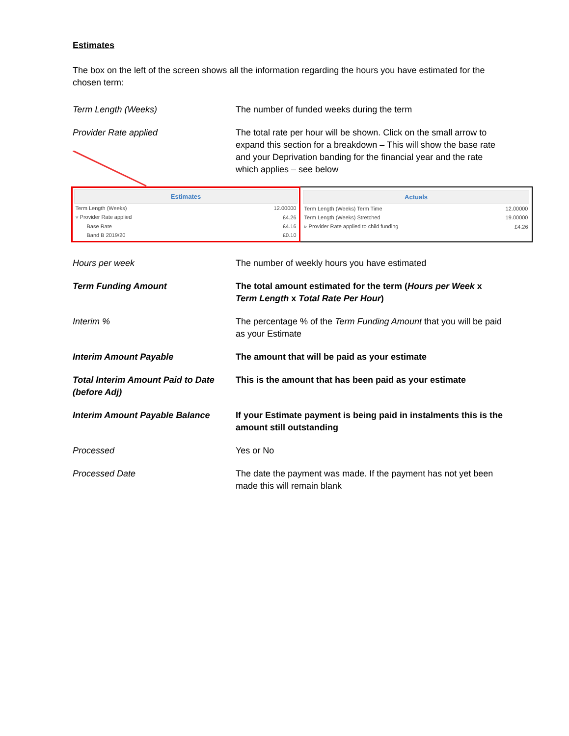Estimates
The box on the left of the screen shows all the information regarding the hours you have estimated for the chosen term:
Term Length (Weeks) The number of funded weeks during the term
Provider Rate applied The total rate per hour will be shown. Click on the small arrow to expand this section for a breakdown – This will show the base rate and your Deprivation banding for the financial year and the rate which applies – see below
| Estimates | |
| --- | --- |
| Term Length (Weeks) | 12.00000 |
| ▿ Provider Rate applied | £4.26 |
| Base Rate | £4.16 |
| Band B 2019/20 | £0.10 |
| Actuals | |
| --- | --- |
| Term Length (Weeks) Term Time | 12.00000 |
| Term Length (Weeks) Stretched | 19.00000 |
| ▹ Provider Rate applied to child funding | £4.26 |
Hours per week The number of weekly hours you have estimated
Term Funding Amount The total amount estimated for the term (Hours per Week x Term Length x Total Rate Per Hour)
Interim % The percentage % of the Term Funding Amount that you will be paid as your Estimate
Interim Amount Payable The amount that will be paid as your estimate
Total Interim Amount Paid to Date (before Adj)
This is the amount that has been paid as your estimate
Interim Amount Payable Balance If your Estimate payment is being paid in instalments this is the amount still outstanding
Processed Yes or No
Processed Date The date the payment was made. If the payment has not yet been made this will remain blank